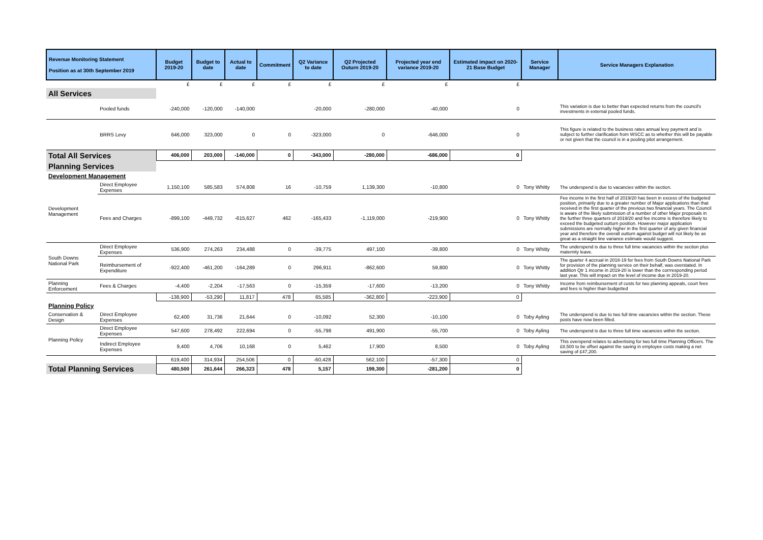| Revenue Monitoring Statement Position as at 30th September 2019 | | Budget 2019-20 | Budget to date | Actual to date | Commitment | Q2 Variance to date | Q2 Projected Outurn 2019-20 | Projected year end variance 2019-20 | Estimated impact on 2020-21 Base Budget | Service Manager | Service Managers Explanation |
| --- | --- | --- | --- | --- | --- | --- | --- | --- | --- | --- | --- |
| | | £ | £ | £ | £ | £ | £ | £ | £ | | |
| All Services | | | | | | | | | | | |
| | Pooled funds | -240,000 | -120,000 | -140,000 | | -20,000 | -280,000 | -40,000 | 0 | | This variation is due to better than expected returns from the council's investments in external pooled funds. |
| | BRRS Levy | 646,000 | 323,000 | 0 | 0 | -323,000 | 0 | -646,000 | 0 | | This figure is related to the business rates annual levy payment and is subject to further clarification from WSCC as to whether this will be payable or not given that the council is in a pooling pilot arrangement. |
| Total All Services | | 406,000 | 203,000 | -140,000 | 0 | -343,000 | -280,000 | -686,000 | 0 | | |
| Planning Services | | | | | | | | | | | |
| Development Management | | | | | | | | | | | |
| Development Management | Direct Employee Expenses | 1,150,100 | 585,583 | 574,808 | 16 | -10,759 | 1,139,300 | -10,800 | 0 | Tony Whitty | The underspend is due to vacancies within the section. |
| | Fees and Charges | -899,100 | -449,732 | -615,627 | 462 | -165,433 | -1,119,000 | -219,900 | 0 | Tony Whitty | Fee income in the first half of 2019/20 has been in excess of the budgeted position, primarily due to a greater number of Major applications than that received in the first quarter of the previous two financial years. The Council is aware of the likely submission of a number of other Major proposals in the further three quarters of 2019/20 and fee income is therefore likely to exceed the budgeted outturn position. However major application submissions are normally higher in the first quarter of any given financial year and therefore the overall outturn against budget will not likely be as great as a straight line variance estimate would suggest. |
| South Downs National Park | Direct Employee Expenses | 536,900 | 274,263 | 234,488 | 0 | -39,775 | 497,100 | -39,800 | 0 | Tony Whitty | The underspend is due to three full time vacancies within the section plus maternity leave. |
| | Reimbursement of Expenditure | -922,400 | -461,200 | -164,289 | 0 | 296,911 | -862,600 | 59,800 | 0 | Tony Whitty | The quarter 4 accrual in 2018-19 for fees from South Downs National Park for provision of the planning service on their behalf, was overstated. In addition Qtr 1 income in 2019-20 is lower than the corrresponding period last year. This will impact on the level of income due in 2019-20. |
| Planning Enforcement | Fees & Charges | -4,400 | -2,204 | -17,563 | 0 | -15,359 | -17,600 | -13,200 | 0 | Tony Whitty | Income from reimbursement of costs for two planning appeals, court fees and fees is higher than budgetted |
| | | -138,900 | -53,290 | 11,817 | 478 | 65,585 | -362,800 | -223,900 | 0 | | |
| Planning Policy | | | | | | | | | | | |
| Conservation & Design | Direct Employee Expenses | 62,400 | 31,736 | 21,644 | 0 | -10,092 | 52,300 | -10,100 | 0 | Toby Ayling | The underspend is due to two full time vacancies within the section. These posts have now been filled. |
| Planning Policy | Direct Employee Expenses | 547,600 | 278,492 | 222,694 | 0 | -55,798 | 491,900 | -55,700 | 0 | Toby Ayling | The underspend is due to three full time vacancies within the section. |
| | Indirect Employee Expenses | 9,400 | 4,706 | 10,168 | 0 | 5,462 | 17,900 | 8,500 | 0 | Toby Ayling | This overspend relates to advertising for two full time Planning Officers. The £8,500 to be offset against the saving in employee costs making a net saving of £47,200. |
| | | 619,400 | 314,934 | 254,506 | 0 | -60,428 | 562,100 | -57,300 | 0 | | |
| Total Planning Services | | 480,500 | 261,644 | 266,323 | 478 | 5,157 | 199,300 | -281,200 | 0 | | |